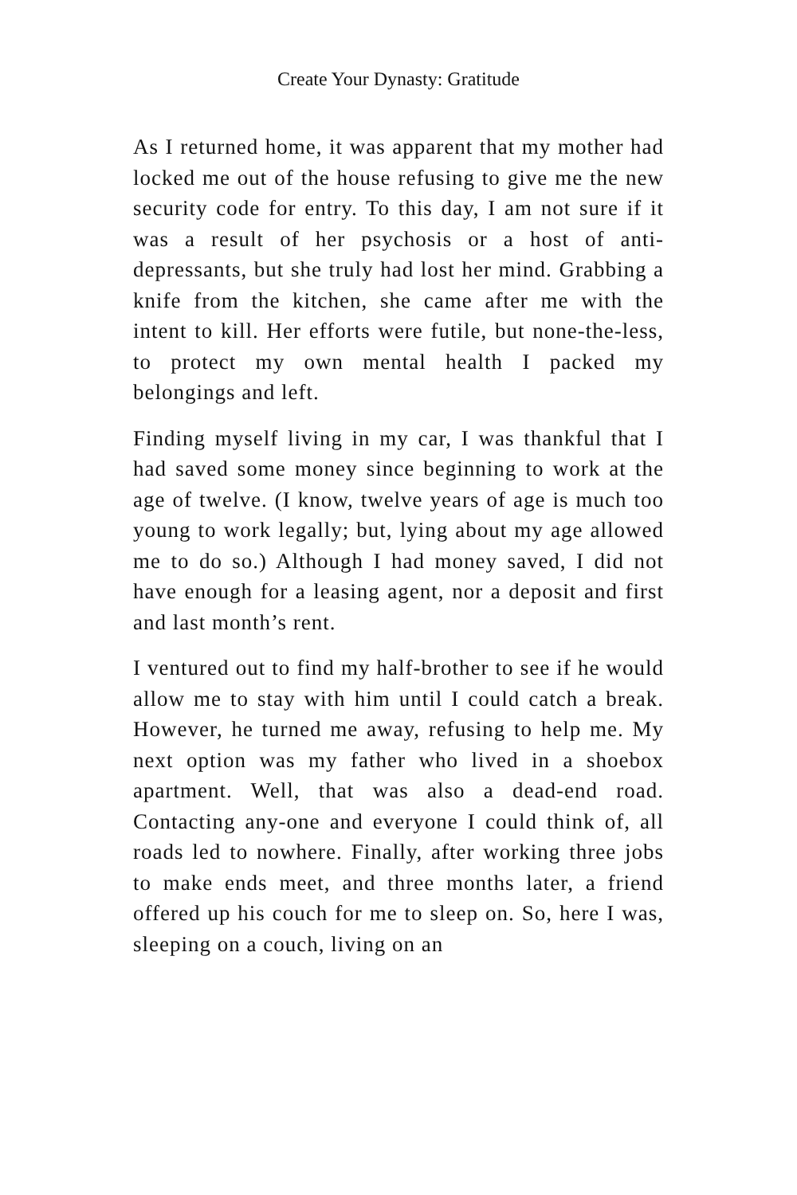Create Your Dynasty: Gratitude
As I returned home, it was apparent that my mother had locked me out of the house refusing to give me the new security code for entry. To this day, I am not sure if it was a result of her psychosis or a host of anti-depressants, but she truly had lost her mind. Grabbing a knife from the kitchen, she came after me with the intent to kill. Her efforts were futile, but none-the-less, to protect my own mental health I packed my belongings and left.
Finding myself living in my car, I was thankful that I had saved some money since beginning to work at the age of twelve. (I know, twelve years of age is much too young to work legally; but, lying about my age allowed me to do so.) Although I had money saved, I did not have enough for a leasing agent, nor a deposit and first and last month’s rent.
I ventured out to find my half-brother to see if he would allow me to stay with him until I could catch a break. However, he turned me away, refusing to help me. My next option was my father who lived in a shoebox apartment. Well, that was also a dead-end road. Contacting any-one and everyone I could think of, all roads led to nowhere. Finally, after working three jobs to make ends meet, and three months later, a friend offered up his couch for me to sleep on. So, here I was, sleeping on a couch, living on an